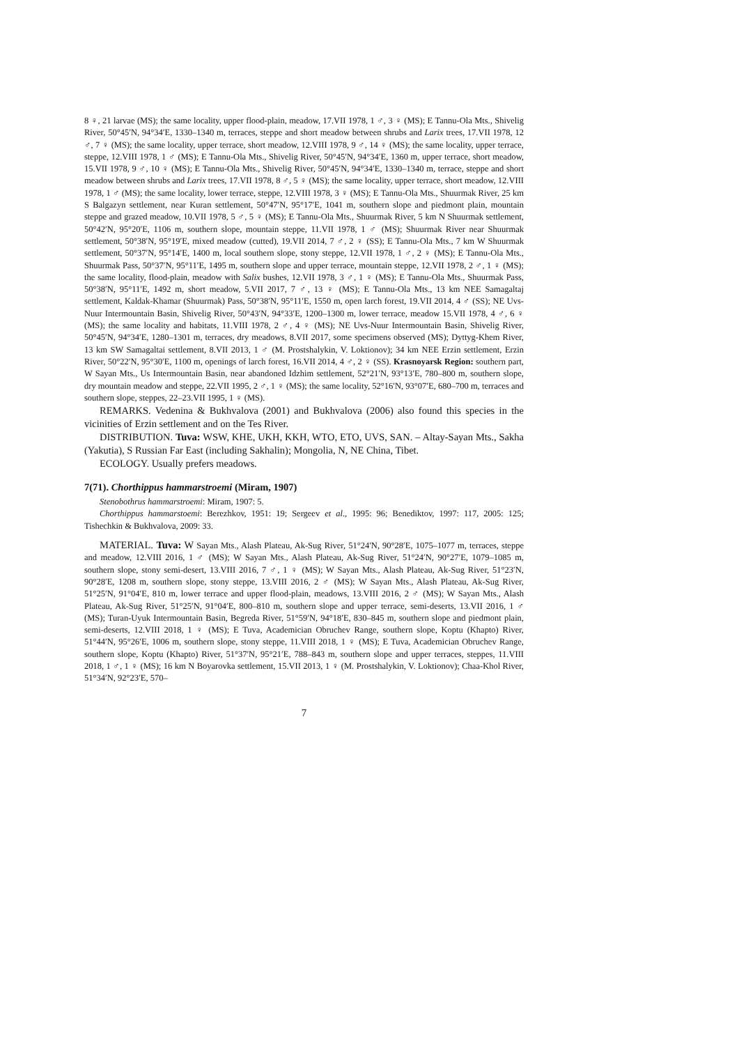8 ♀, 21 larvae (MS); the same locality, upper flood-plain, meadow, 17.VII 1978, 1 ♂, 3 ♀ (MS); E Tannu-Ola Mts., Shivelig River, 50°45′N, 94°34′E, 1330–1340 m, terraces, steppe and short meadow between shrubs and Larix trees, 17.VII 1978, 12 ♂, 7 ♀ (MS); the same locality, upper terrace, short meadow, 12.VIII 1978, 9 ♂, 14 ♀ (MS); the same locality, upper terrace, steppe, 12.VIII 1978, 1 ♂ (MS); E Tannu-Ola Mts., Shivelig River, 50°45′N, 94°34′E, 1360 m, upper terrace, short meadow, 15.VII 1978, 9 ♂, 10 ♀ (MS); E Tannu-Ola Mts., Shivelig River, 50°45′N, 94°34′E, 1330–1340 m, terrace, steppe and short meadow between shrubs and Larix trees, 17.VII 1978, 8 ♂, 5 ♀ (MS); the same locality, upper terrace, short meadow, 12.VIII 1978, 1 ♂ (MS); the same locality, lower terrace, steppe, 12.VIII 1978, 3 ♀ (MS); E Tannu-Ola Mts., Shuurmak River, 25 km S Balgazyn settlement, near Kuran settlement, 50°47′N, 95°17′E, 1041 m, southern slope and piedmont plain, mountain steppe and grazed meadow, 10.VII 1978, 5 ♂, 5 ♀ (MS); E Tannu-Ola Mts., Shuurmak River, 5 km N Shuurmak settlement, 50°42′N, 95°20′E, 1106 m, southern slope, mountain steppe, 11.VII 1978, 1 ♂ (MS); Shuurmak River near Shuurmak settlement, 50°38′N, 95°19′E, mixed meadow (cutted), 19.VII 2014, 7 ♂, 2 ♀ (SS); E Tannu-Ola Mts., 7 km W Shuurmak settlement, 50°37′N, 95°14′E, 1400 m, local southern slope, stony steppe, 12.VII 1978, 1 ♂, 2 ♀ (MS); E Tannu-Ola Mts., Shuurmak Pass, 50°37′N, 95°11′E, 1495 m, southern slope and upper terrace, mountain steppe, 12.VII 1978, 2 ♂, 1 ♀ (MS); the same locality, flood-plain, meadow with Salix bushes, 12.VII 1978, 3 ♂, 1 ♀ (MS); E Tannu-Ola Mts., Shuurmak Pass, 50°38′N, 95°11′E, 1492 m, short meadow, 5.VII 2017, 7 ♂, 13 ♀ (MS); E Tannu-Ola Mts., 13 km NEE Samagaltaj settlement, Kaldak-Khamar (Shuurmak) Pass, 50°38′N, 95°11′E, 1550 m, open larch forest, 19.VII 2014, 4 ♂ (SS); NE Uvs-Nuur Intermountain Basin, Shivelig River, 50°43′N, 94°33′E, 1200–1300 m, lower terrace, meadow 15.VII 1978, 4 ♂, 6 ♀ (MS); the same locality and habitats, 11.VIII 1978, 2 ♂, 4 ♀ (MS); NE Uvs-Nuur Intermountain Basin, Shivelig River, 50°45′N, 94°34′E, 1280–1301 m, terraces, dry meadows, 8.VII 2017, some specimens observed (MS); Dyttyg-Khem River, 13 km SW Samagaltai settlement, 8.VII 2013, 1 ♂ (M. Prostshalykin, V. Loktionov); 34 km NEE Erzin settlement, Erzin River, 50°22′N, 95°30′E, 1100 m, openings of larch forest, 16.VII 2014, 4 ♂, 2 ♀ (SS). Krasnoyarsk Region: southern part, W Sayan Mts., Us Intermountain Basin, near abandoned Idzhim settlement, 52°21′N, 93°13′E, 780–800 m, southern slope, dry mountain meadow and steppe, 22.VII 1995, 2 ♂, 1 ♀ (MS); the same locality, 52°16′N, 93°07′E, 680–700 m, terraces and southern slope, steppes, 22–23.VII 1995, 1 ♀ (MS).
REMARKS. Vedenina & Bukhvalova (2001) and Bukhvalova (2006) also found this species in the vicinities of Erzin settlement and on the Tes River.
DISTRIBUTION. Tuva: WSW, KHE, UKH, KKH, WTO, ETO, UVS, SAN. – Altay-Sayan Mts., Sakha (Yakutia), S Russian Far East (including Sakhalin); Mongolia, N, NE China, Tibet.
ECOLOGY. Usually prefers meadows.
7(71). Chorthippus hammarstroemi (Miram, 1907)
Stenobothrus hammarstroemi: Miram, 1907: 5.
Chorthippus hammarstoemi: Berezhkov, 1951: 19; Sergeev et al., 1995: 96; Benediktov, 1997: 117, 2005: 125; Tishechkin & Bukhvalova, 2009: 33.
MATERIAL. Tuva: W Sayan Mts., Alash Plateau, Ak-Sug River, 51°24′N, 90°28′E, 1075–1077 m, terraces, steppe and meadow, 12.VIII 2016, 1 ♂ (MS); W Sayan Mts., Alash Plateau, Ak-Sug River, 51°24′N, 90°27′E, 1079–1085 m, southern slope, stony semi-desert, 13.VIII 2016, 7 ♂, 1 ♀ (MS); W Sayan Mts., Alash Plateau, Ak-Sug River, 51°23′N, 90°28′E, 1208 m, southern slope, stony steppe, 13.VIII 2016, 2 ♂ (MS); W Sayan Mts., Alash Plateau, Ak-Sug River, 51°25′N, 91°04′E, 810 m, lower terrace and upper flood-plain, meadows, 13.VIII 2016, 2 ♂ (MS); W Sayan Mts., Alash Plateau, Ak-Sug River, 51°25′N, 91°04′E, 800–810 m, southern slope and upper terrace, semi-deserts, 13.VII 2016, 1 ♂ (MS); Turan-Uyuk Intermountain Basin, Begreda River, 51°59′N, 94°18′E, 830–845 m, southern slope and piedmont plain, semi-deserts, 12.VIII 2018, 1 ♀ (MS); E Tuva, Academician Obruchev Range, southern slope, Koptu (Khapto) River, 51°44′N, 95°26′E, 1006 m, southern slope, stony steppe, 11.VIII 2018, 1 ♀ (MS); E Tuva, Academician Obruchev Range, southern slope, Koptu (Khapto) River, 51°37′N, 95°21′E, 788–843 m, southern slope and upper terraces, steppes, 11.VIII 2018, 1 ♂, 1 ♀ (MS); 16 km N Boyarovka settlement, 15.VII 2013, 1 ♀ (M. Prostshalykin, V. Loktionov); Chaa-Khol River, 51°34′N, 92°23′E, 570–
7